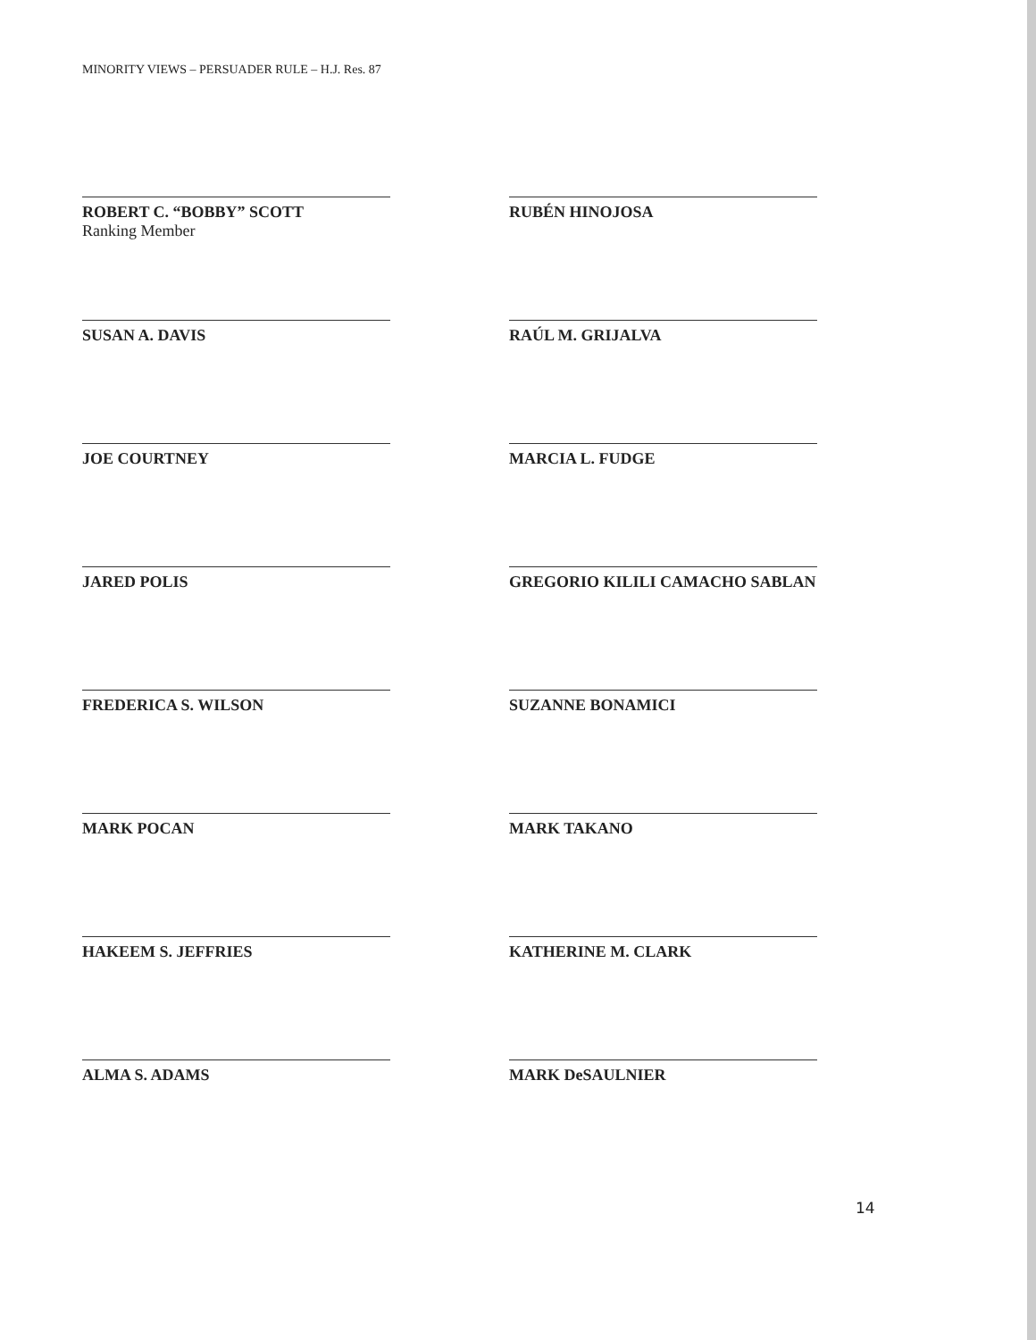MINORITY VIEWS – PERSUADER RULE – H.J. Res. 87
ROBERT C. “BOBBY” SCOTT
Ranking Member
RUBÉN HINOJOSA
SUSAN A. DAVIS
RAÚL M. GRIJALVA
JOE COURTNEY
MARCIA L. FUDGE
JARED POLIS
GREGORIO KILILI CAMACHO SABLAN
FREDERICA S. WILSON
SUZANNE BONAMICI
MARK POCAN
MARK TAKANO
HAKEEM S. JEFFRIES
KATHERINE M. CLARK
ALMA S. ADAMS
MARK DeSAULNIER
14